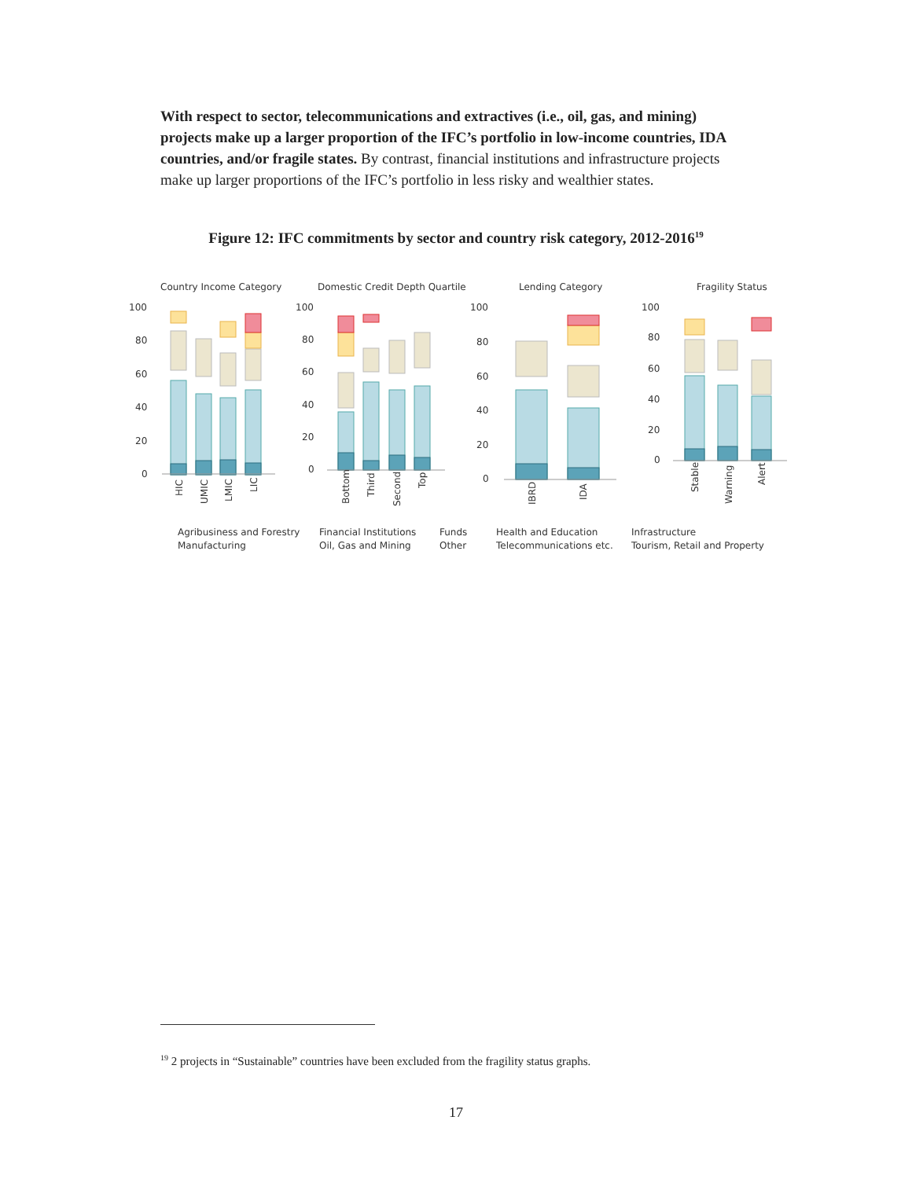With respect to sector, telecommunications and extractives (i.e., oil, gas, and mining) projects make up a larger proportion of the IFC’s portfolio in low-income countries, IDA countries, and/or fragile states. By contrast, financial institutions and infrastructure projects make up larger proportions of the IFC’s portfolio in less risky and wealthier states.
Figure 12: IFC commitments by sector and country risk category, 2012-2016<sup>19</sup>
Country Income Category
Domestic Credit Depth Quartile
Lending Category
Fragility Status
100
80
60
40
20
0
100
80
60
40
20
0
100
80
60
40
20
0
100
80
60
40
20
0
HIC
UMIC
LMIC
LIC
Bottom
Third
Second
Top
IBRD
IDA
Stable
Warning
Alert
Agribusiness and Forestry
Financial Institutions
Funds
Health and Education
Infrastructure
Manufacturing
Oil, Gas and Mining
Other
Telecommunications etc.
Tourism, Retail and Property
<sup>19</sup> 2 projects in “Sustainable” countries have been excluded from the fragility status graphs.
17